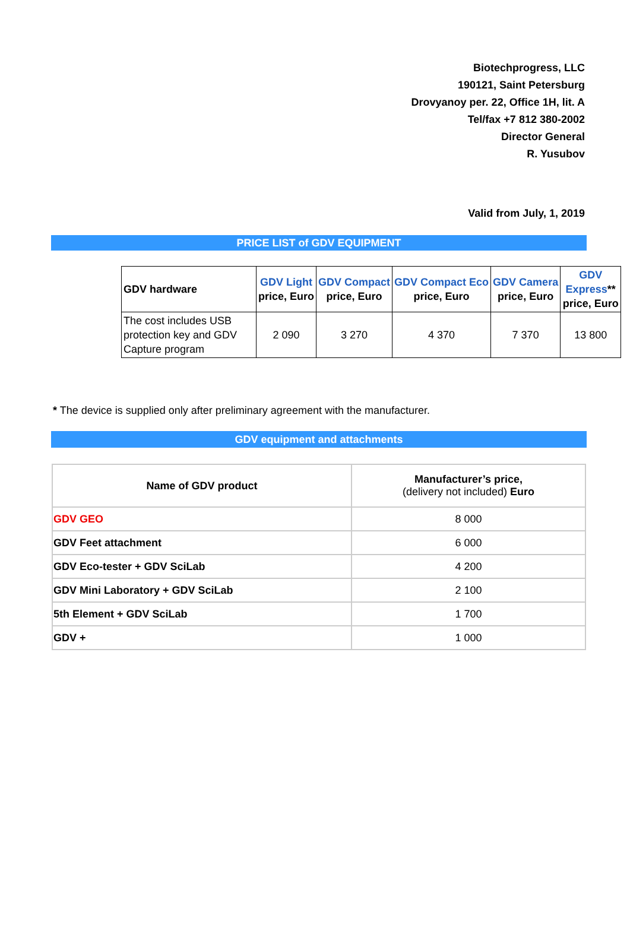Biotechprogress, LLC
190121, Saint Petersburg
Drovyanoy per. 22, Office 1H, lit. A
Tel/fax +7 812 380-2002
Director General
R. Yusubov
Valid from July, 1, 2019
PRICE LIST of GDV EQUIPMENT
| GDV hardware | GDV Light price, Euro | GDV Compact price, Euro | GDV Compact Eco price, Euro | GDV Camera price, Euro | GDV Express ** price, Euro |
| The cost includes USB protection key and GDV Capture program | 2 090 | 3 270 | 4 370 | 7 370 | 13 800 |
* The device is supplied only after preliminary agreement with the manufacturer.
GDV equipment and attachments
| Name of GDV product | Manufacturer’s price, (delivery not included) Euro |
| GDV GEO | 8 000 |
| GDV Feet attachment | 6 000 |
| GDV Eco-tester + GDV SciLab | 4 200 |
| GDV Mini Laboratory + GDV SciLab | 2 100 |
| 5th Element + GDV SciLab | 1 700 |
| GDV + | 1 000 |